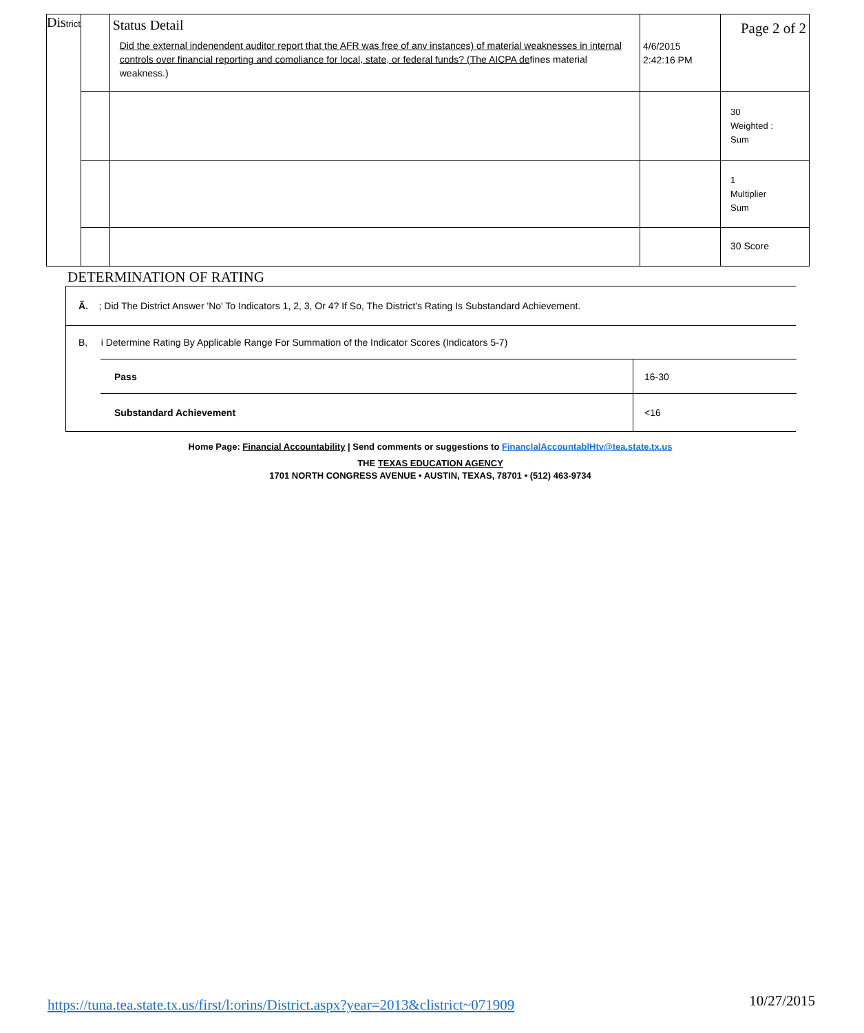| Dis trict | | Status Detail Did the external indenendent auditor report that the AFR was free of anv instances) of material weaknesses in internal controls over financial reporting and comoliance for local, state, or federal funds? (The AICPA de fines material weakness.) | 4/6/2015 2:42:16 PM | Page 2 of 2 |
| | | | | 30 Weighted : Sum |
| | | | | 1 Multiplier Sum |
| | | | | 30 Score |
DETERMINATION OF RATING
Ã. ; Did The District Answer 'No' To Indicators 1, 2, 3, Or 4? If So, The District's Rating Is Substandard Achievement.
B, i Determine Rating By Applicable Range For Summation of the Indicator Scores (Indicators 5-7)
| Pass | 16-30 |
| Substandard Achievement | <16 |
Home Page: Financial Accountability | Send comments or suggestions to FinanclalAccountablHtv@tea.state.tx.us
THE TEXAS EDUCATION AGENCY
1701 NORTH CONGRESS AVENUE • AUSTIN, TEXAS, 78701 • (512) 463-9734
https://tuna.tea.state.tx.us/first/l:orins/District.aspx?year=2013&clistrict~071909 10/27/2015